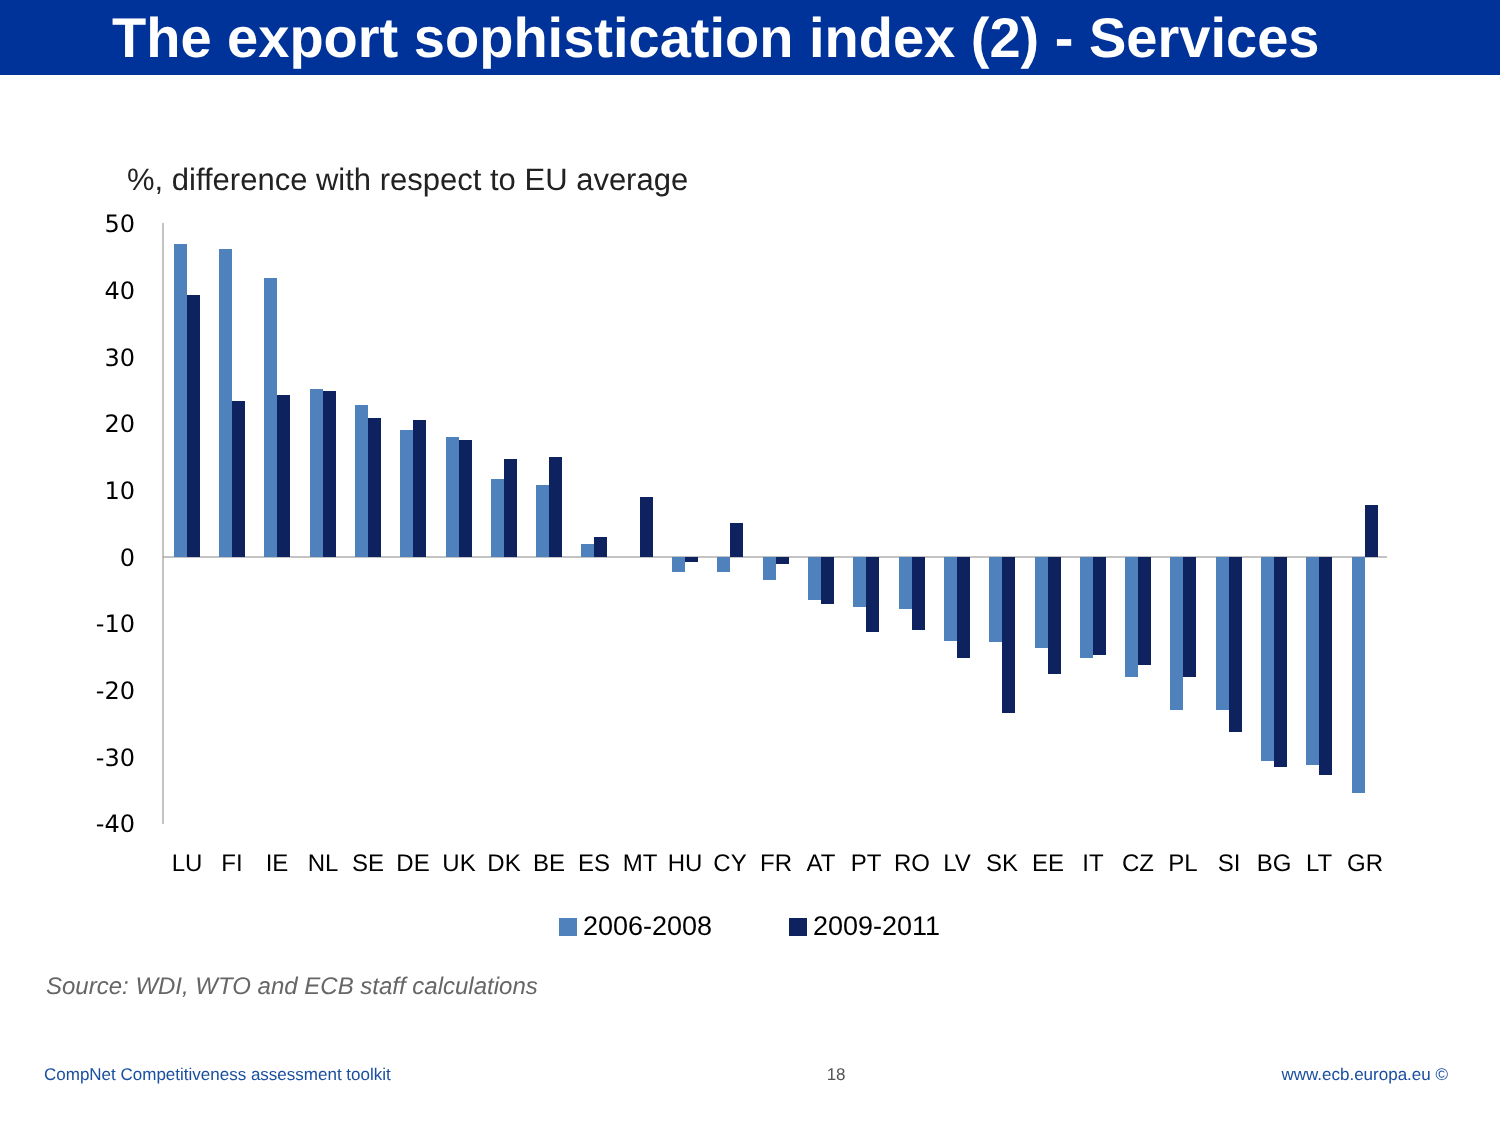The export sophistication index (2) - Services
%, difference with respect to EU average
50
40
30
20
10
0
-10
-20
-30
-40
LU
FI
IE
NL
SE
DE
UK
DK
BE
ES
MT
HU
CY
FR
AT
PT
RO
LV
SK
EE
IT
CZ
PL
SI
BG
LT
GR
2006-2008
2009-2011
Source: WDI, WTO and ECB staff calculations
CompNet Competitiveness assessment toolkit 18 www.ecb.europa.eu ©